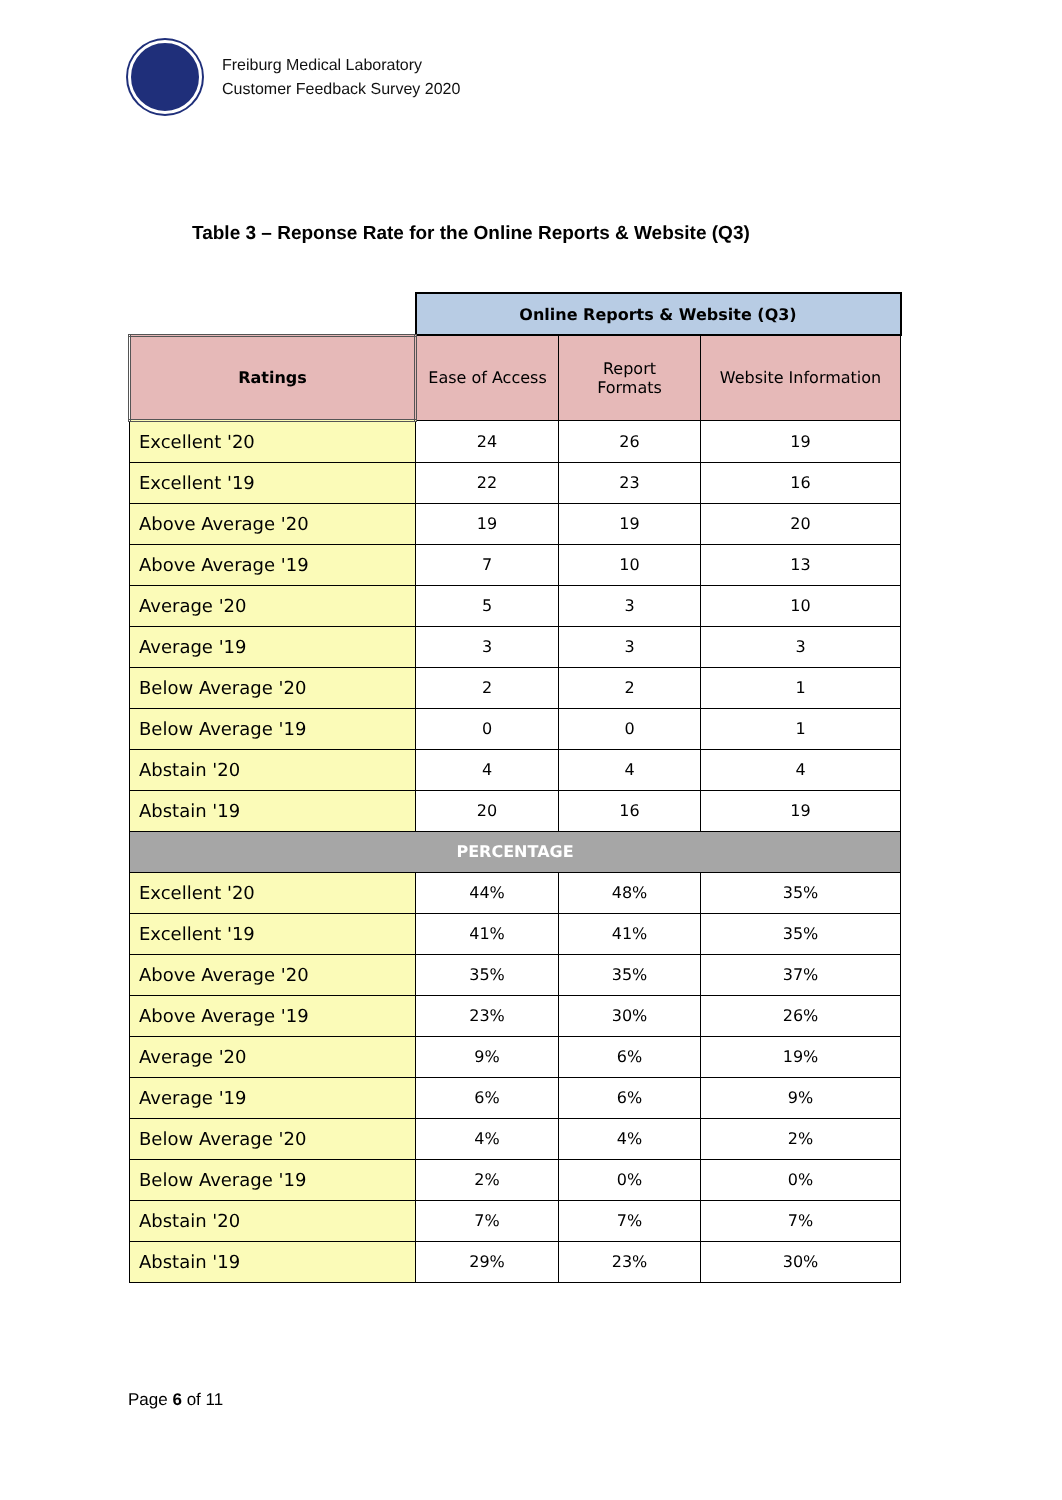Freiburg Medical Laboratory
Customer Feedback Survey 2020
Table 3 – Reponse Rate for the Online Reports & Website (Q3)
| | Online Reports & Website (Q3) | | |
| Ratings | Ease of Access | Report Formats | Website Information |
| Excellent '20 | 24 | 26 | 19 |
| Excellent '19 | 22 | 23 | 16 |
| Above Average '20 | 19 | 19 | 20 |
| Above Average '19 | 7 | 10 | 13 |
| Average '20 | 5 | 3 | 10 |
| Average '19 | 3 | 3 | 3 |
| Below Average '20 | 2 | 2 | 1 |
| Below Average '19 | 0 | 0 | 1 |
| Abstain '20 | 4 | 4 | 4 |
| Abstain '19 | 20 | 16 | 19 |
| PERCENTAGE | | | |
| Excellent '20 | 44% | 48% | 35% |
| Excellent '19 | 41% | 41% | 35% |
| Above Average '20 | 35% | 35% | 37% |
| Above Average '19 | 23% | 30% | 26% |
| Average '20 | 9% | 6% | 19% |
| Average '19 | 6% | 6% | 9% |
| Below Average '20 | 4% | 4% | 2% |
| Below Average '19 | 2% | 0% | 0% |
| Abstain '20 | 7% | 7% | 7% |
| Abstain '19 | 29% | 23% | 30% |
Page 6 of 11